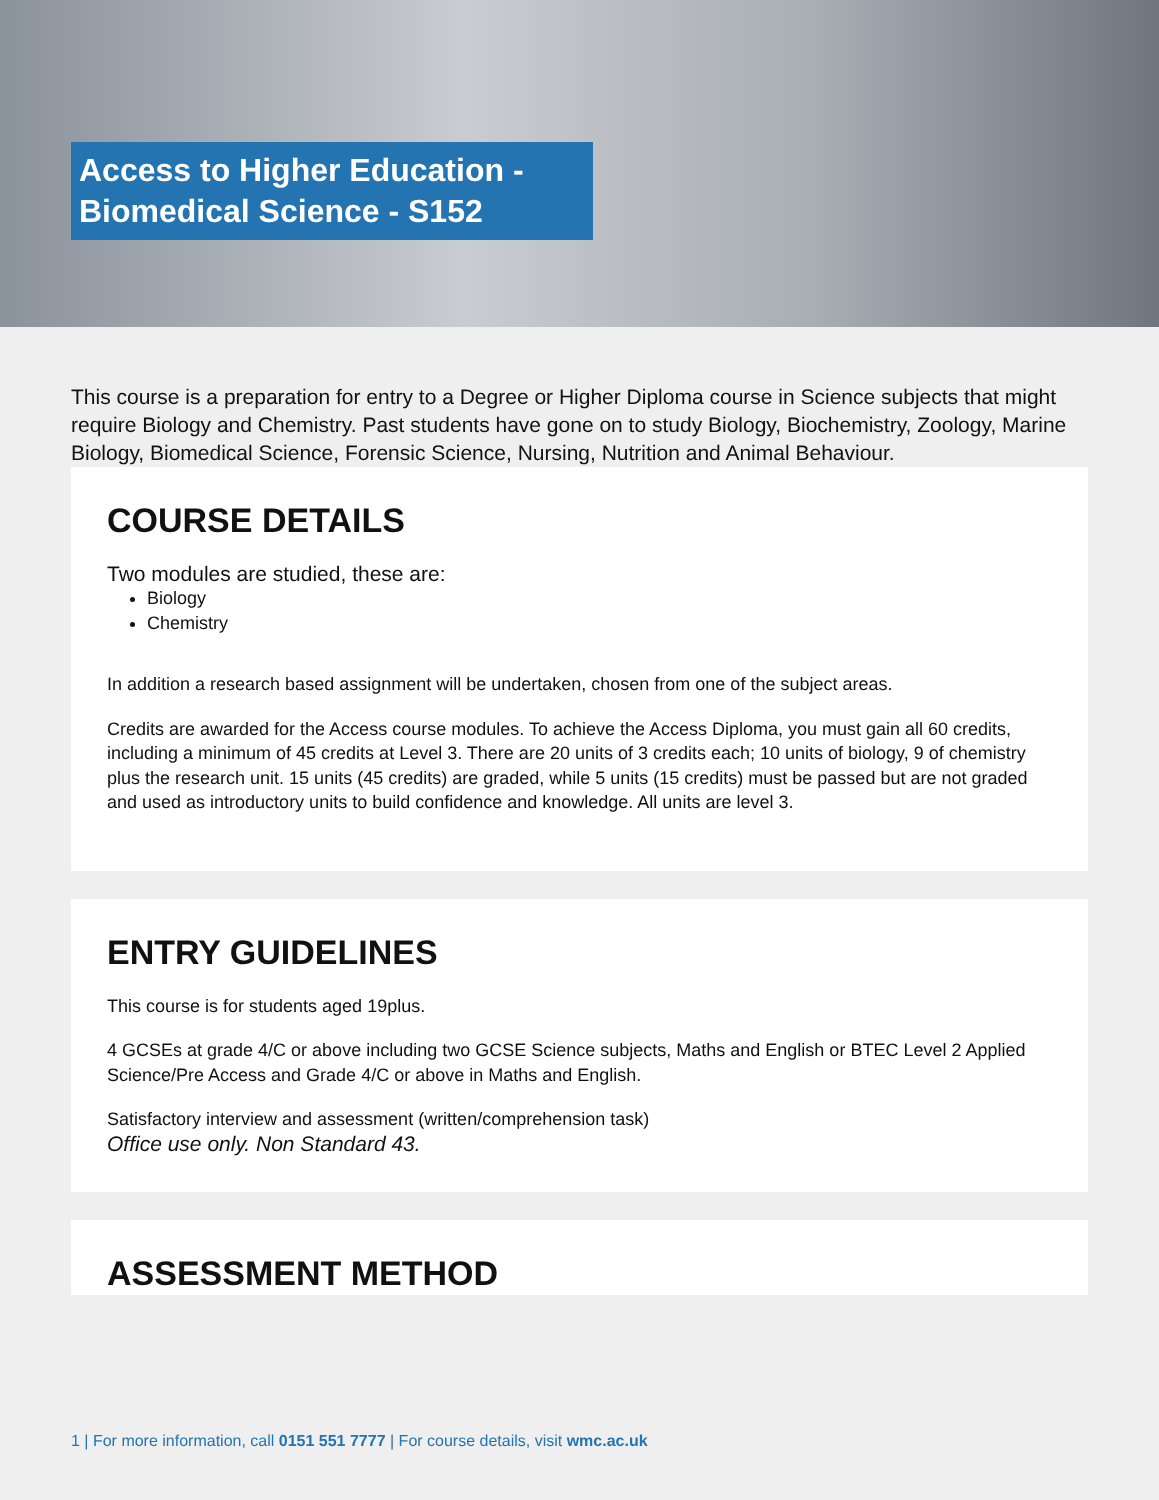Access to Higher Education - Biomedical Science - S152
This course is a preparation for entry to a Degree or Higher Diploma course in Science subjects that might require Biology and Chemistry. Past students have gone on to study Biology, Biochemistry, Zoology, Marine Biology, Biomedical Science, Forensic Science, Nursing, Nutrition and Animal Behaviour.
COURSE DETAILS
Two modules are studied, these are:
Biology
Chemistry
In addition a research based assignment will be undertaken, chosen from one of the subject areas.
Credits are awarded for the Access course modules. To achieve the Access Diploma, you must gain all 60 credits, including a minimum of 45 credits at Level 3. There are 20 units of 3 credits each; 10 units of biology, 9 of chemistry plus the research unit. 15 units (45 credits) are graded, while 5 units (15 credits) must be passed but are not graded and used as introductory units to build confidence and knowledge. All units are level 3.
ENTRY GUIDELINES
This course is for students aged 19plus.
4 GCSEs at grade 4/C or above including two GCSE Science subjects, Maths and English or BTEC Level 2 Applied Science/Pre Access and Grade 4/C or above in Maths and English.
Satisfactory interview and assessment (written/comprehension task)
Office use only. Non Standard 43.
ASSESSMENT METHOD
1 | For more information, call 0151 551 7777 | For course details, visit wmc.ac.uk